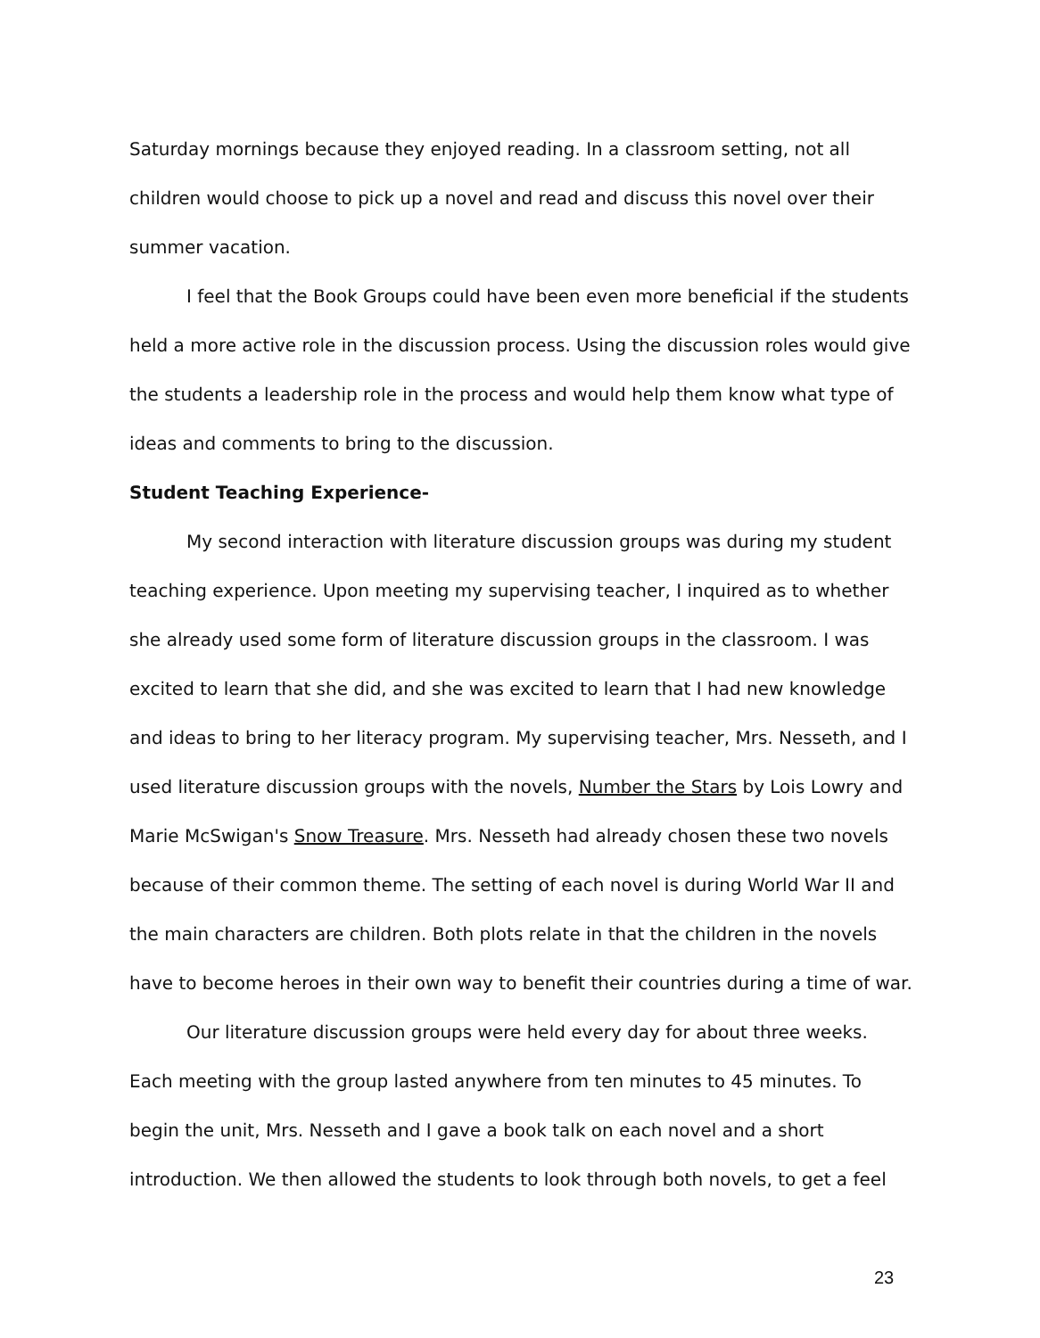Saturday mornings because they enjoyed reading. In a classroom setting, not all children would choose to pick up a novel and read and discuss this novel over their summer vacation.
I feel that the Book Groups could have been even more beneficial if the students held a more active role in the discussion process. Using the discussion roles would give the students a leadership role in the process and would help them know what type of ideas and comments to bring to the discussion.
Student Teaching Experience-
My second interaction with literature discussion groups was during my student teaching experience. Upon meeting my supervising teacher, I inquired as to whether she already used some form of literature discussion groups in the classroom. I was excited to learn that she did, and she was excited to learn that I had new knowledge and ideas to bring to her literacy program. My supervising teacher, Mrs. Nesseth, and I used literature discussion groups with the novels, Number the Stars by Lois Lowry and Marie McSwigan's Snow Treasure. Mrs. Nesseth had already chosen these two novels because of their common theme. The setting of each novel is during World War II and the main characters are children. Both plots relate in that the children in the novels have to become heroes in their own way to benefit their countries during a time of war.
Our literature discussion groups were held every day for about three weeks. Each meeting with the group lasted anywhere from ten minutes to 45 minutes. To begin the unit, Mrs. Nesseth and I gave a book talk on each novel and a short introduction. We then allowed the students to look through both novels, to get a feel
23